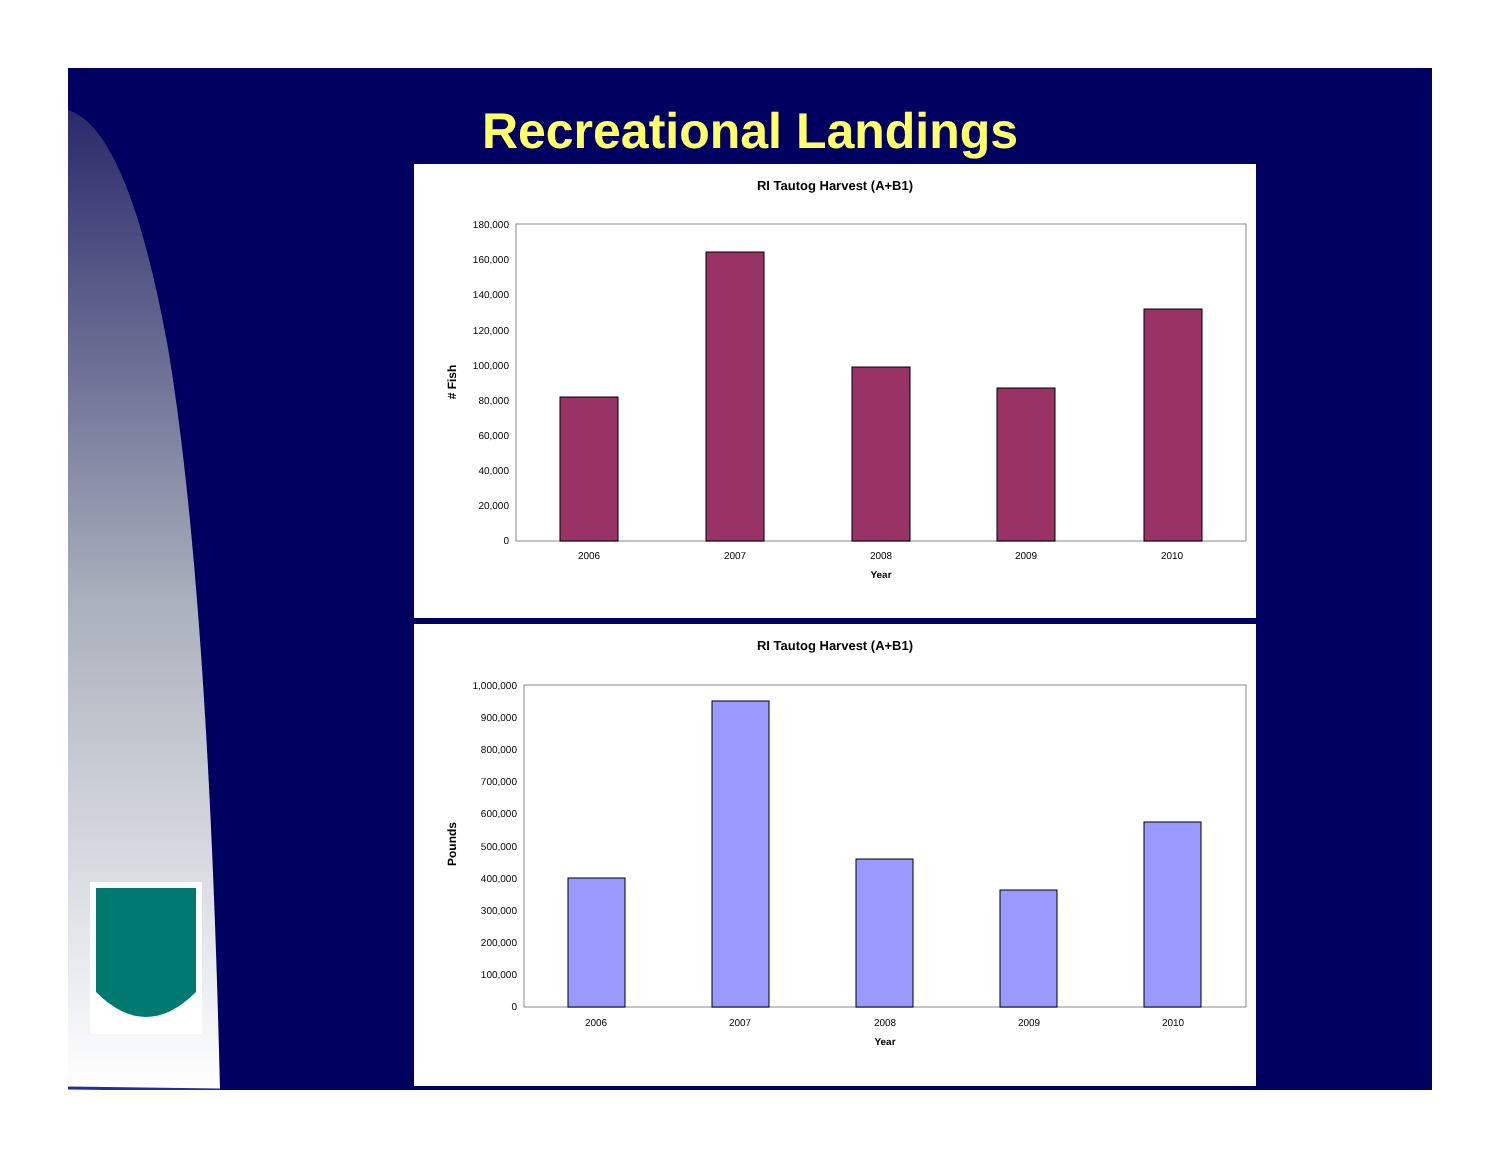Recreational Landings
RI Tautog Harvest (A+B1)
0
20,000
40,000
60,000
80,000
100,000
120,000
140,000
160,000
180,000
2006
2007
2008
2009
2010
Year
# Fish
RI Tautog Harvest (A+B1)
0
100,000
200,000
300,000
400,000
500,000
600,000
700,000
800,000
900,000
1,000,000
2006
2007
2008
2009
2010
Year
Pounds